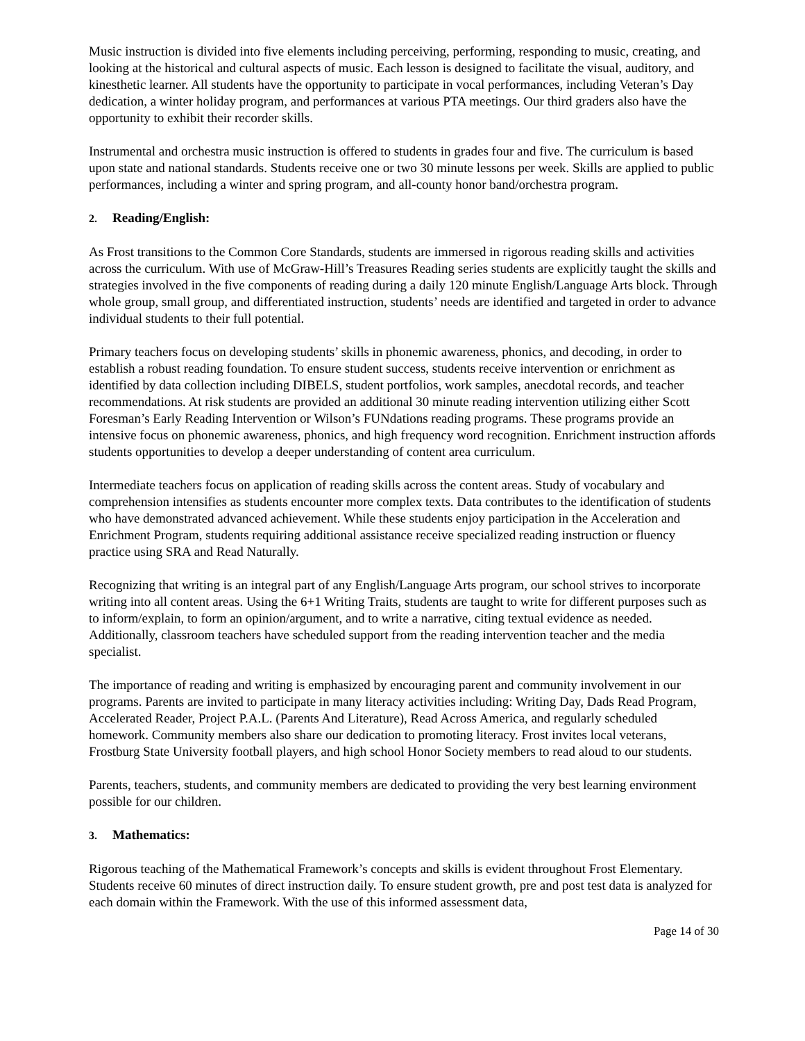Music instruction is divided into five elements including perceiving, performing, responding to music, creating, and looking at the historical and cultural aspects of music. Each lesson is designed to facilitate the visual, auditory, and kinesthetic learner. All students have the opportunity to participate in vocal performances, including Veteran’s Day dedication, a winter holiday program, and performances at various PTA meetings. Our third graders also have the opportunity to exhibit their recorder skills.
Instrumental and orchestra music instruction is offered to students in grades four and five. The curriculum is based upon state and national standards. Students receive one or two 30 minute lessons per week. Skills are applied to public performances, including a winter and spring program, and all-county honor band/orchestra program.
2. Reading/English:
As Frost transitions to the Common Core Standards, students are immersed in rigorous reading skills and activities across the curriculum. With use of McGraw-Hill’s Treasures Reading series students are explicitly taught the skills and strategies involved in the five components of reading during a daily 120 minute English/Language Arts block. Through whole group, small group, and differentiated instruction, students’ needs are identified and targeted in order to advance individual students to their full potential.
Primary teachers focus on developing students’ skills in phonemic awareness, phonics, and decoding, in order to establish a robust reading foundation. To ensure student success, students receive intervention or enrichment as identified by data collection including DIBELS, student portfolios, work samples, anecdotal records, and teacher recommendations. At risk students are provided an additional 30 minute reading intervention utilizing either Scott Foresman’s Early Reading Intervention or Wilson’s FUNdations reading programs. These programs provide an intensive focus on phonemic awareness, phonics, and high frequency word recognition. Enrichment instruction affords students opportunities to develop a deeper understanding of content area curriculum.
Intermediate teachers focus on application of reading skills across the content areas. Study of vocabulary and comprehension intensifies as students encounter more complex texts. Data contributes to the identification of students who have demonstrated advanced achievement. While these students enjoy participation in the Acceleration and Enrichment Program, students requiring additional assistance receive specialized reading instruction or fluency practice using SRA and Read Naturally.
Recognizing that writing is an integral part of any English/Language Arts program, our school strives to incorporate writing into all content areas. Using the 6+1 Writing Traits, students are taught to write for different purposes such as to inform/explain, to form an opinion/argument, and to write a narrative, citing textual evidence as needed. Additionally, classroom teachers have scheduled support from the reading intervention teacher and the media specialist.
The importance of reading and writing is emphasized by encouraging parent and community involvement in our programs. Parents are invited to participate in many literacy activities including: Writing Day, Dads Read Program, Accelerated Reader, Project P.A.L. (Parents And Literature), Read Across America, and regularly scheduled homework. Community members also share our dedication to promoting literacy. Frost invites local veterans, Frostburg State University football players, and high school Honor Society members to read aloud to our students.
Parents, teachers, students, and community members are dedicated to providing the very best learning environment possible for our children.
3. Mathematics:
Rigorous teaching of the Mathematical Framework’s concepts and skills is evident throughout Frost Elementary. Students receive 60 minutes of direct instruction daily. To ensure student growth, pre and post test data is analyzed for each domain within the Framework. With the use of this informed assessment data,
Page 14 of 30